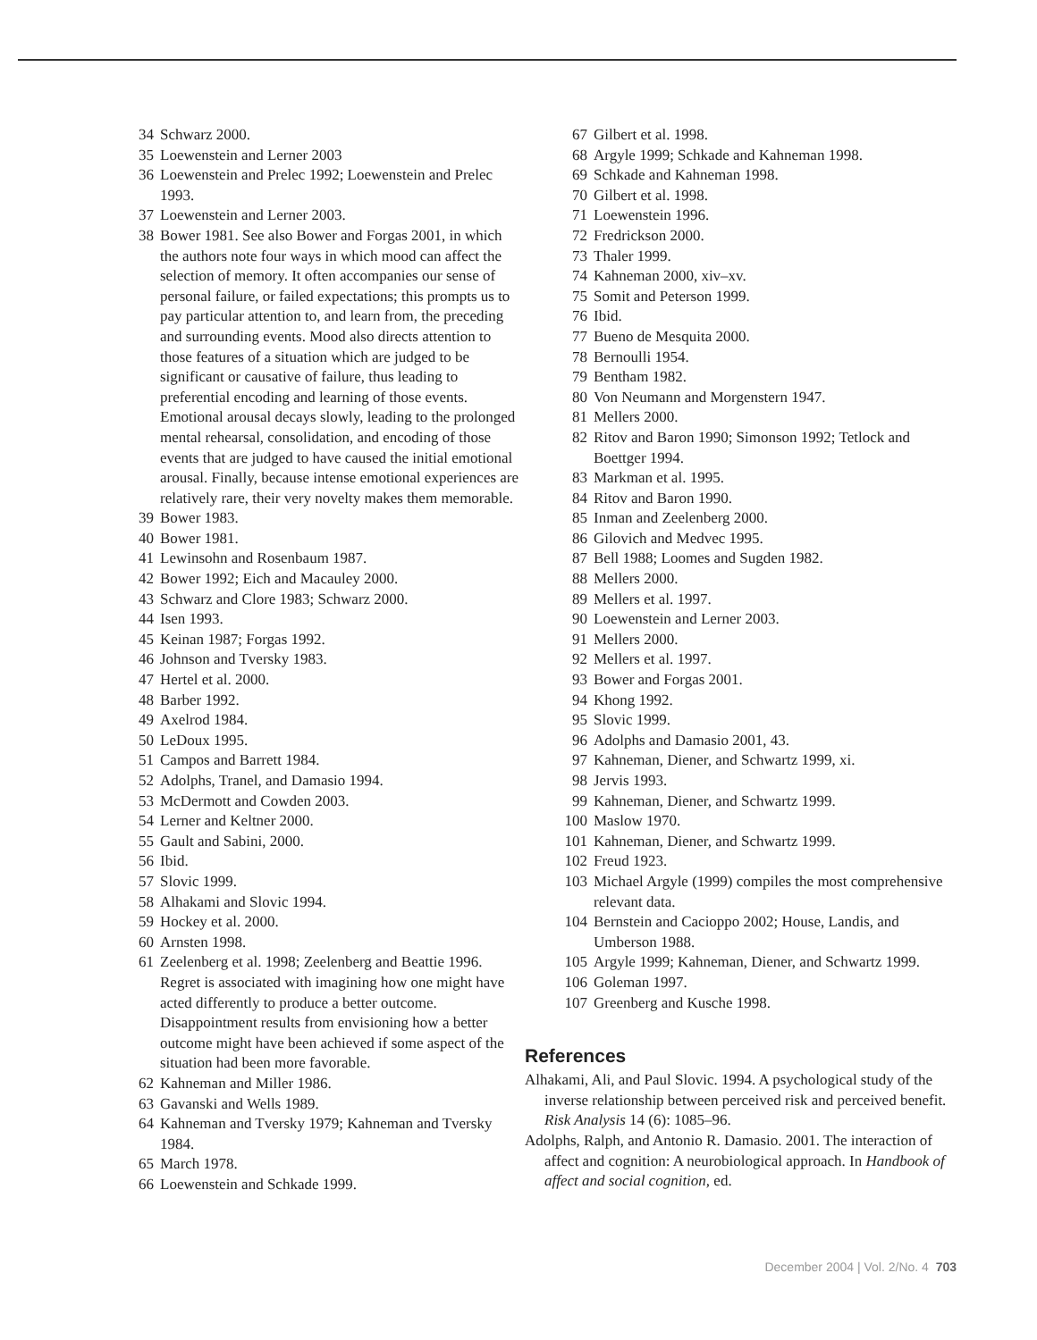34 Schwarz 2000.
35 Loewenstein and Lerner 2003
36 Loewenstein and Prelec 1992; Loewenstein and Prelec 1993.
37 Loewenstein and Lerner 2003.
38 Bower 1981. See also Bower and Forgas 2001, in which the authors note four ways in which mood can affect the selection of memory. It often accompanies our sense of personal failure, or failed expectations; this prompts us to pay particular attention to, and learn from, the preceding and surrounding events. Mood also directs attention to those features of a situation which are judged to be significant or causative of failure, thus leading to preferential encoding and learning of those events. Emotional arousal decays slowly, leading to the prolonged mental rehearsal, consolidation, and encoding of those events that are judged to have caused the initial emotional arousal. Finally, because intense emotional experiences are relatively rare, their very novelty makes them memorable.
39 Bower 1983.
40 Bower 1981.
41 Lewinsohn and Rosenbaum 1987.
42 Bower 1992; Eich and Macauley 2000.
43 Schwarz and Clore 1983; Schwarz 2000.
44 Isen 1993.
45 Keinan 1987; Forgas 1992.
46 Johnson and Tversky 1983.
47 Hertel et al. 2000.
48 Barber 1992.
49 Axelrod 1984.
50 LeDoux 1995.
51 Campos and Barrett 1984.
52 Adolphs, Tranel, and Damasio 1994.
53 McDermott and Cowden 2003.
54 Lerner and Keltner 2000.
55 Gault and Sabini, 2000.
56 Ibid.
57 Slovic 1999.
58 Alhakami and Slovic 1994.
59 Hockey et al. 2000.
60 Arnsten 1998.
61 Zeelenberg et al. 1998; Zeelenberg and Beattie 1996. Regret is associated with imagining how one might have acted differently to produce a better outcome. Disappointment results from envisioning how a better outcome might have been achieved if some aspect of the situation had been more favorable.
62 Kahneman and Miller 1986.
63 Gavanski and Wells 1989.
64 Kahneman and Tversky 1979; Kahneman and Tversky 1984.
65 March 1978.
66 Loewenstein and Schkade 1999.
67 Gilbert et al. 1998.
68 Argyle 1999; Schkade and Kahneman 1998.
69 Schkade and Kahneman 1998.
70 Gilbert et al. 1998.
71 Loewenstein 1996.
72 Fredrickson 2000.
73 Thaler 1999.
74 Kahneman 2000, xiv–xv.
75 Somit and Peterson 1999.
76 Ibid.
77 Bueno de Mesquita 2000.
78 Bernoulli 1954.
79 Bentham 1982.
80 Von Neumann and Morgenstern 1947.
81 Mellers 2000.
82 Ritov and Baron 1990; Simonson 1992; Tetlock and Boettger 1994.
83 Markman et al. 1995.
84 Ritov and Baron 1990.
85 Inman and Zeelenberg 2000.
86 Gilovich and Medvec 1995.
87 Bell 1988; Loomes and Sugden 1982.
88 Mellers 2000.
89 Mellers et al. 1997.
90 Loewenstein and Lerner 2003.
91 Mellers 2000.
92 Mellers et al. 1997.
93 Bower and Forgas 2001.
94 Khong 1992.
95 Slovic 1999.
96 Adolphs and Damasio 2001, 43.
97 Kahneman, Diener, and Schwartz 1999, xi.
98 Jervis 1993.
99 Kahneman, Diener, and Schwartz 1999.
100 Maslow 1970.
101 Kahneman, Diener, and Schwartz 1999.
102 Freud 1923.
103 Michael Argyle (1999) compiles the most comprehensive relevant data.
104 Bernstein and Cacioppo 2002; House, Landis, and Umberson 1988.
105 Argyle 1999; Kahneman, Diener, and Schwartz 1999.
106 Goleman 1997.
107 Greenberg and Kusche 1998.
References
Alhakami, Ali, and Paul Slovic. 1994. A psychological study of the inverse relationship between perceived risk and perceived benefit. Risk Analysis 14 (6): 1085–96.
Adolphs, Ralph, and Antonio R. Damasio. 2001. The interaction of affect and cognition: A neurobiological approach. In Handbook of affect and social cognition, ed.
December 2004 | Vol. 2/No. 4 703